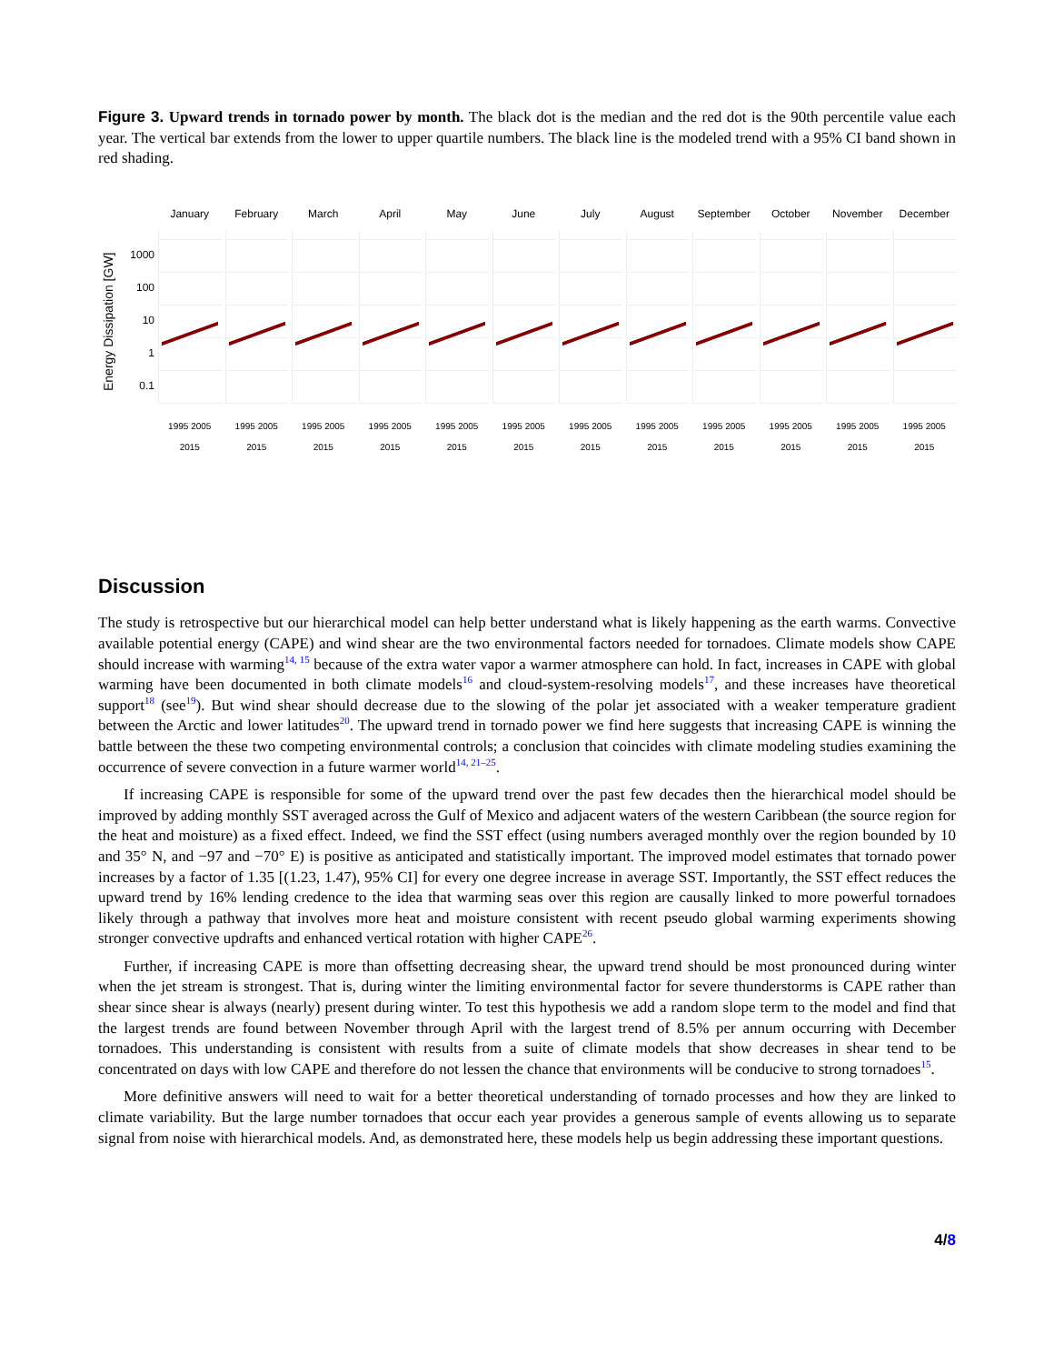Figure 3. Upward trends in tornado power by month. The black dot is the median and the red dot is the 90th percentile value each year. The vertical bar extends from the lower to upper quartile numbers. The black line is the modeled trend with a 95% CI band shown in red shading.
Energy Dissipation [GW]
1000
100
10
1
0.1
January
1995 2005 2015
February
1995 2005 2015
March
1995 2005 2015
April
1995 2005 2015
May
1995 2005 2015
June
1995 2005 2015
July
1995 2005 2015
August
1995 2005 2015
September
1995 2005 2015
October
1995 2005 2015
November
1995 2005 2015
December
1995 2005 2015
Discussion
The study is retrospective but our hierarchical model can help better understand what is likely happening as the earth warms. Convective available potential energy (CAPE) and wind shear are the two environmental factors needed for tornadoes. Climate models show CAPE should increase with warming<sup>14, 15</sup> because of the extra water vapor a warmer atmosphere can hold. In fact, increases in CAPE with global warming have been documented in both climate models<sup>16</sup> and cloud-system-resolving models<sup>17</sup>, and these increases have theoretical support<sup>18</sup> (see<sup>19</sup>). But wind shear should decrease due to the slowing of the polar jet associated with a weaker temperature gradient between the Arctic and lower latitudes<sup>20</sup>. The upward trend in tornado power we find here suggests that increasing CAPE is winning the battle between the these two competing environmental controls; a conclusion that coincides with climate modeling studies examining the occurrence of severe convection in a future warmer world<sup>14, 21–25</sup>.
If increasing CAPE is responsible for some of the upward trend over the past few decades then the hierarchical model should be improved by adding monthly SST averaged across the Gulf of Mexico and adjacent waters of the western Caribbean (the source region for the heat and moisture) as a fixed effect. Indeed, we find the SST effect (using numbers averaged monthly over the region bounded by 10 and 35° N, and −97 and −70° E) is positive as anticipated and statistically important. The improved model estimates that tornado power increases by a factor of 1.35 [(1.23, 1.47), 95% CI] for every one degree increase in average SST. Importantly, the SST effect reduces the upward trend by 16% lending credence to the idea that warming seas over this region are causally linked to more powerful tornadoes likely through a pathway that involves more heat and moisture consistent with recent pseudo global warming experiments showing stronger convective updrafts and enhanced vertical rotation with higher CAPE<sup>26</sup>.
Further, if increasing CAPE is more than offsetting decreasing shear, the upward trend should be most pronounced during winter when the jet stream is strongest. That is, during winter the limiting environmental factor for severe thunderstorms is CAPE rather than shear since shear is always (nearly) present during winter. To test this hypothesis we add a random slope term to the model and find that the largest trends are found between November through April with the largest trend of 8.5% per annum occurring with December tornadoes. This understanding is consistent with results from a suite of climate models that show decreases in shear tend to be concentrated on days with low CAPE and therefore do not lessen the chance that environments will be conducive to strong tornadoes<sup>15</sup>.
More definitive answers will need to wait for a better theoretical understanding of tornado processes and how they are linked to climate variability. But the large number tornadoes that occur each year provides a generous sample of events allowing us to separate signal from noise with hierarchical models. And, as demonstrated here, these models help us begin addressing these important questions.
4/8